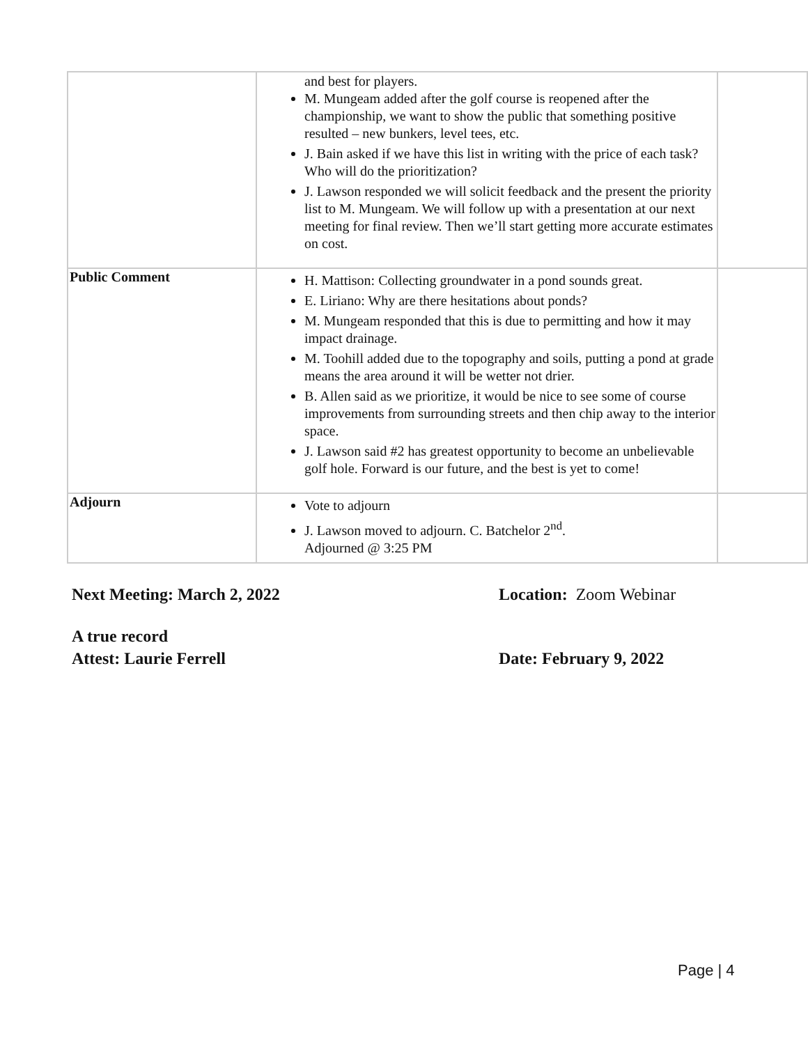| | and best for players. M. Mungeam added after the golf course is reopened after the championship, we want to show the public that something positive resulted – new bunkers, level tees, etc. J. Bain asked if we have this list in writing with the price of each task? Who will do the prioritization? J. Lawson responded we will solicit feedback and the present the priority list to M. Mungeam. We will follow up with a presentation at our next meeting for final review. Then we’ll start getting more accurate estimates on cost. | |
| Public Comment | H. Mattison: Collecting groundwater in a pond sounds great. E. Liriano: Why are there hesitations about ponds? M. Mungeam responded that this is due to permitting and how it may impact drainage. M. Toohill added due to the topography and soils, putting a pond at grade means the area around it will be wetter not drier. B. Allen said as we prioritize, it would be nice to see some of course improvements from surrounding streets and then chip away to the interior space. J. Lawson said #2 has greatest opportunity to become an unbelievable golf hole. Forward is our future, and the best is yet to come! | |
| Adjourn | Vote to adjourn J. Lawson moved to adjourn. C. Batchelor 2<sup>nd</sup>. Adjourned @ 3:25 PM | |
Next Meeting: March 2, 2022 Location: Zoom Webinar
A true record
Attest: Laurie Ferrell Date: February 9, 2022
Page | 4